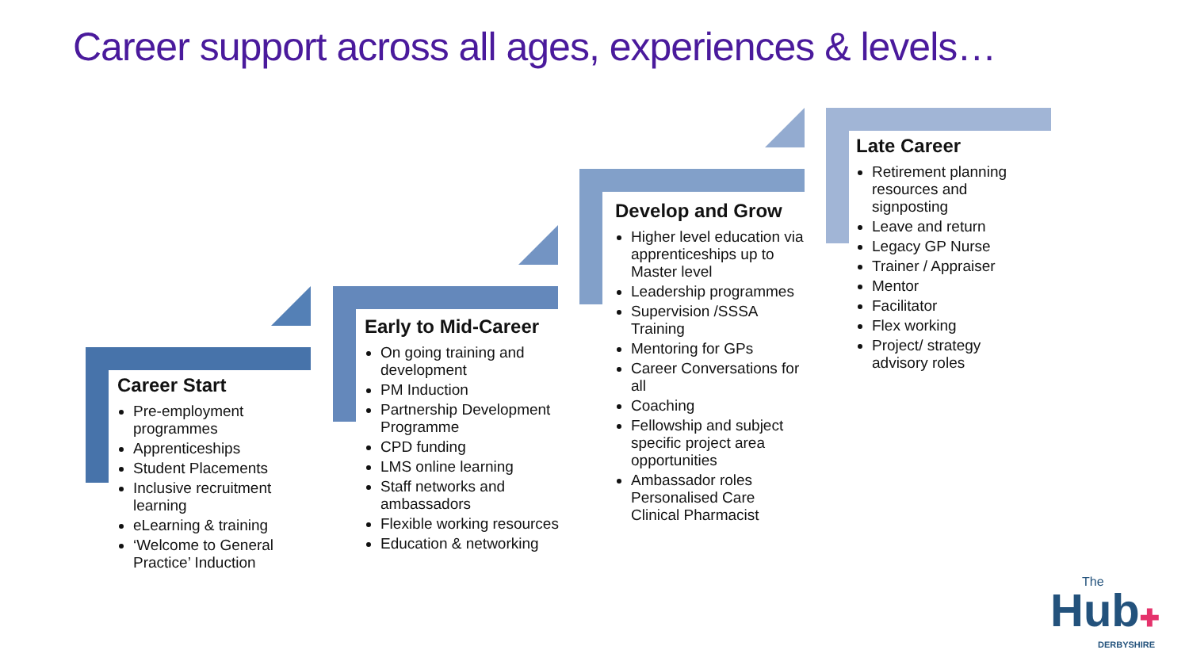Career support across all ages, experiences & levels…
Career Start
Pre-employment programmes
Apprenticeships
Student Placements
Inclusive recruitment learning
eLearning & training
‘Welcome to General Practice’ Induction
Early to Mid-Career
On going training and development
PM Induction
Partnership Development Programme
CPD funding
LMS online learning
Staff networks and ambassadors
Flexible working resources
Education & networking
Develop and Grow
Higher level education via apprenticeships up to Master level
Leadership programmes
Supervision /SSSA Training
Mentoring for GPs
Career Conversations for all
Coaching
Fellowship and subject specific project area opportunities
Ambassador roles
Personalised Care
Clinical Pharmacist
Late Career
Retirement planning resources and signposting
Leave and return
Legacy GP Nurse
Trainer / Appraiser
Mentor
Facilitator
Flex working
Project/ strategy advisory roles
The
Hub✚
DERBYSHIRE